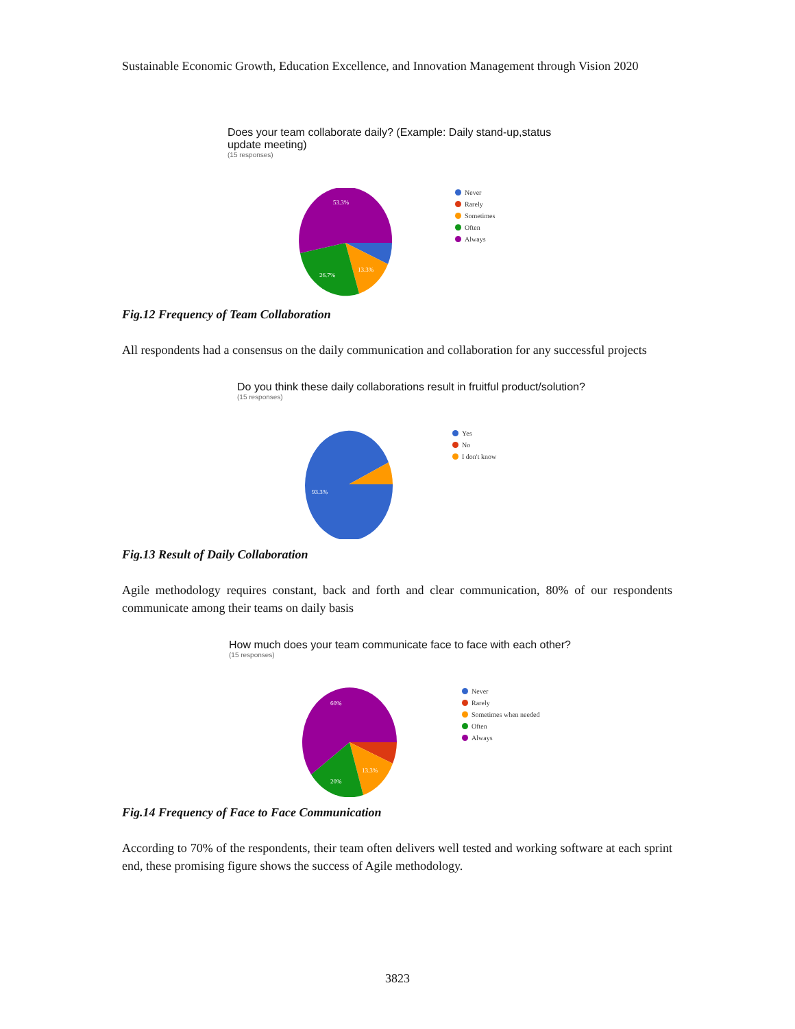Sustainable Economic Growth, Education Excellence, and Innovation Management through Vision 2020
Does your team collaborate daily? (Example: Daily stand-up,status update meeting)
(15 responses)
53.3%
26.7%
13.3%
Never
Rarely
Sometimes
Often
Always
Fig.12 Frequency of Team Collaboration
All respondents had a consensus on the daily communication and collaboration for any successful projects
Do you think these daily collaborations result in fruitful product/solution?
(15 responses)
93.3%
Yes
No
I don't know
Fig.13 Result of Daily Collaboration
Agile methodology requires constant, back and forth and clear communication, 80% of our respondents communicate among their teams on daily basis
How much does your team communicate face to face with each other?
(15 responses)
60%
20%
13.3%
Never
Rarely
Sometimes when needed
Often
Always
Fig.14 Frequency of Face to Face Communication
According to 70% of the respondents, their team often delivers well tested and working software at each sprint end, these promising figure shows the success of Agile methodology.
3823